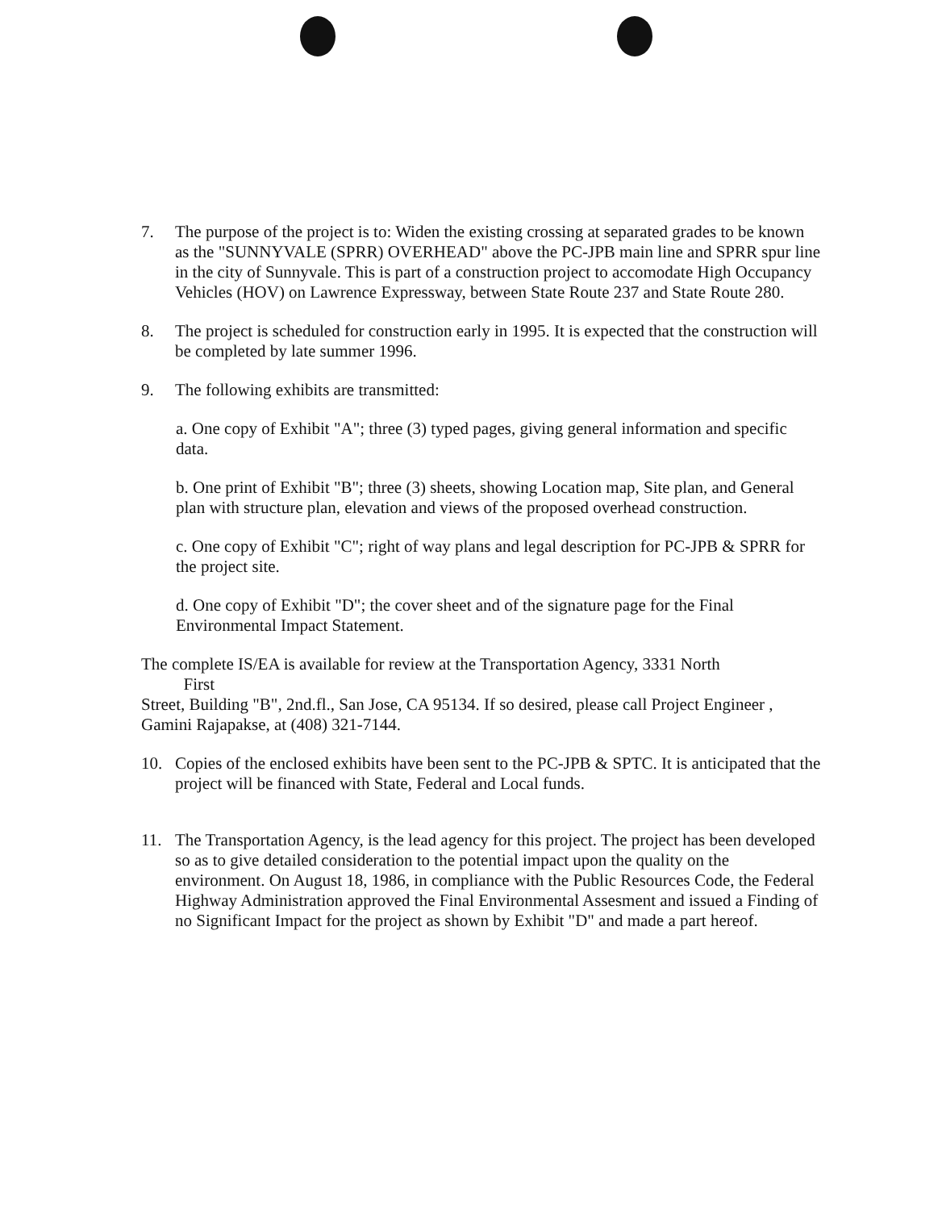7. The purpose of the project is to: Widen the existing crossing at separated grades to be known as the "SUNNYVALE (SPRR) OVERHEAD" above the PC-JPB main line and SPRR spur line in the city of Sunnyvale. This is part of a construction project to accomodate High Occupancy Vehicles (HOV) on Lawrence Expressway, between State Route 237 and State Route 280.
8. The project is scheduled for construction early in 1995. It is expected that the construction will be completed by late summer 1996.
9. The following exhibits are transmitted:
a. One copy of Exhibit "A"; three (3) typed pages, giving general information and specific data.
b. One print of Exhibit "B"; three (3) sheets, showing Location map, Site plan, and General plan with structure plan, elevation and views of the proposed overhead construction.
c. One copy of Exhibit "C"; right of way plans and legal description for PC-JPB & SPRR for the project site.
d. One copy of Exhibit "D"; the cover sheet and of the signature page for the Final Environmental Impact Statement.
The complete IS/EA is available for review at the Transportation Agency, 3331 North
First
Street, Building "B", 2nd.fl., San Jose, CA 95134. If so desired, please call Project Engineer , Gamini Rajapakse, at (408) 321-7144.
10. Copies of the enclosed exhibits have been sent to the PC-JPB & SPTC. It is anticipated that the project will be financed with State, Federal and Local funds.
11. The Transportation Agency, is the lead agency for this project. The project has been developed so as to give detailed consideration to the potential impact upon the quality on the environment. On August 18, 1986, in compliance with the Public Resources Code, the Federal Highway Administration approved the Final Environmental Assesment and issued a Finding of no Significant Impact for the project as shown by Exhibit "D" and made a part hereof.